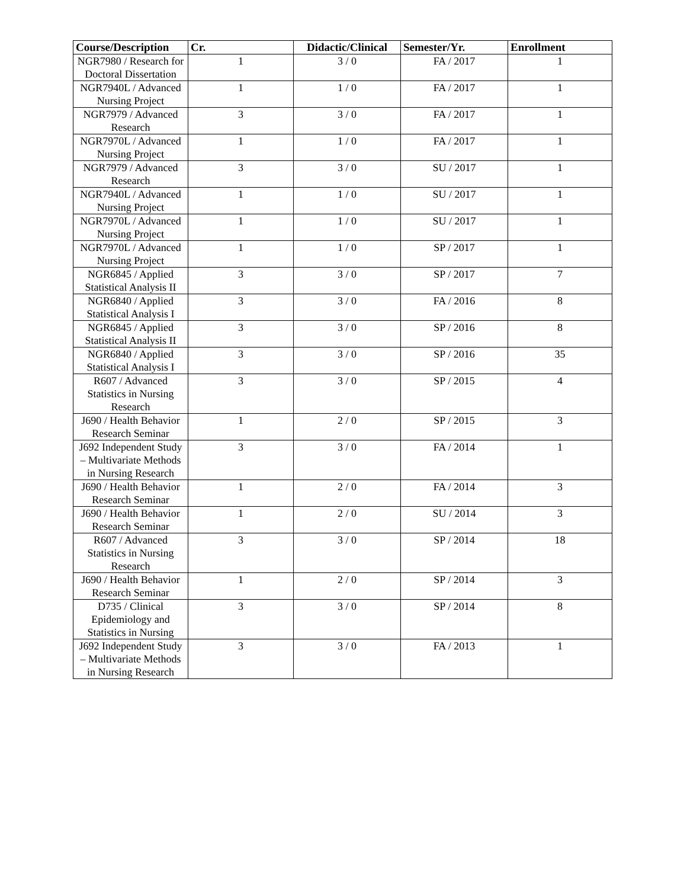| Course/Description | Cr. | Didactic/Clinical | Semester/Yr. | Enrollment |
| --- | --- | --- | --- | --- |
| NGR7980 / Research for Doctoral Dissertation | 1 | 3 / 0 | FA / 2017 | 1 |
| NGR7940L / Advanced Nursing Project | 1 | 1 / 0 | FA / 2017 | 1 |
| NGR7979 / Advanced Research | 3 | 3 / 0 | FA / 2017 | 1 |
| NGR7970L / Advanced Nursing Project | 1 | 1 / 0 | FA / 2017 | 1 |
| NGR7979 / Advanced Research | 3 | 3 / 0 | SU / 2017 | 1 |
| NGR7940L / Advanced Nursing Project | 1 | 1 / 0 | SU / 2017 | 1 |
| NGR7970L / Advanced Nursing Project | 1 | 1 / 0 | SU / 2017 | 1 |
| NGR7970L / Advanced Nursing Project | 1 | 1 / 0 | SP / 2017 | 1 |
| NGR6845 / Applied Statistical Analysis II | 3 | 3 / 0 | SP / 2017 | 7 |
| NGR6840 / Applied Statistical Analysis I | 3 | 3 / 0 | FA / 2016 | 8 |
| NGR6845 / Applied Statistical Analysis II | 3 | 3 / 0 | SP / 2016 | 8 |
| NGR6840 / Applied Statistical Analysis I | 3 | 3 / 0 | SP / 2016 | 35 |
| R607 / Advanced Statistics in Nursing Research | 3 | 3 / 0 | SP / 2015 | 4 |
| J690 / Health Behavior Research Seminar | 1 | 2 / 0 | SP / 2015 | 3 |
| J692 Independent Study – Multivariate Methods in Nursing Research | 3 | 3 / 0 | FA / 2014 | 1 |
| J690 / Health Behavior Research Seminar | 1 | 2 / 0 | FA / 2014 | 3 |
| J690 / Health Behavior Research Seminar | 1 | 2 / 0 | SU / 2014 | 3 |
| R607 / Advanced Statistics in Nursing Research | 3 | 3 / 0 | SP / 2014 | 18 |
| J690 / Health Behavior Research Seminar | 1 | 2 / 0 | SP / 2014 | 3 |
| D735 / Clinical Epidemiology and Statistics in Nursing | 3 | 3 / 0 | SP / 2014 | 8 |
| J692 Independent Study – Multivariate Methods in Nursing Research | 3 | 3 / 0 | FA / 2013 | 1 |